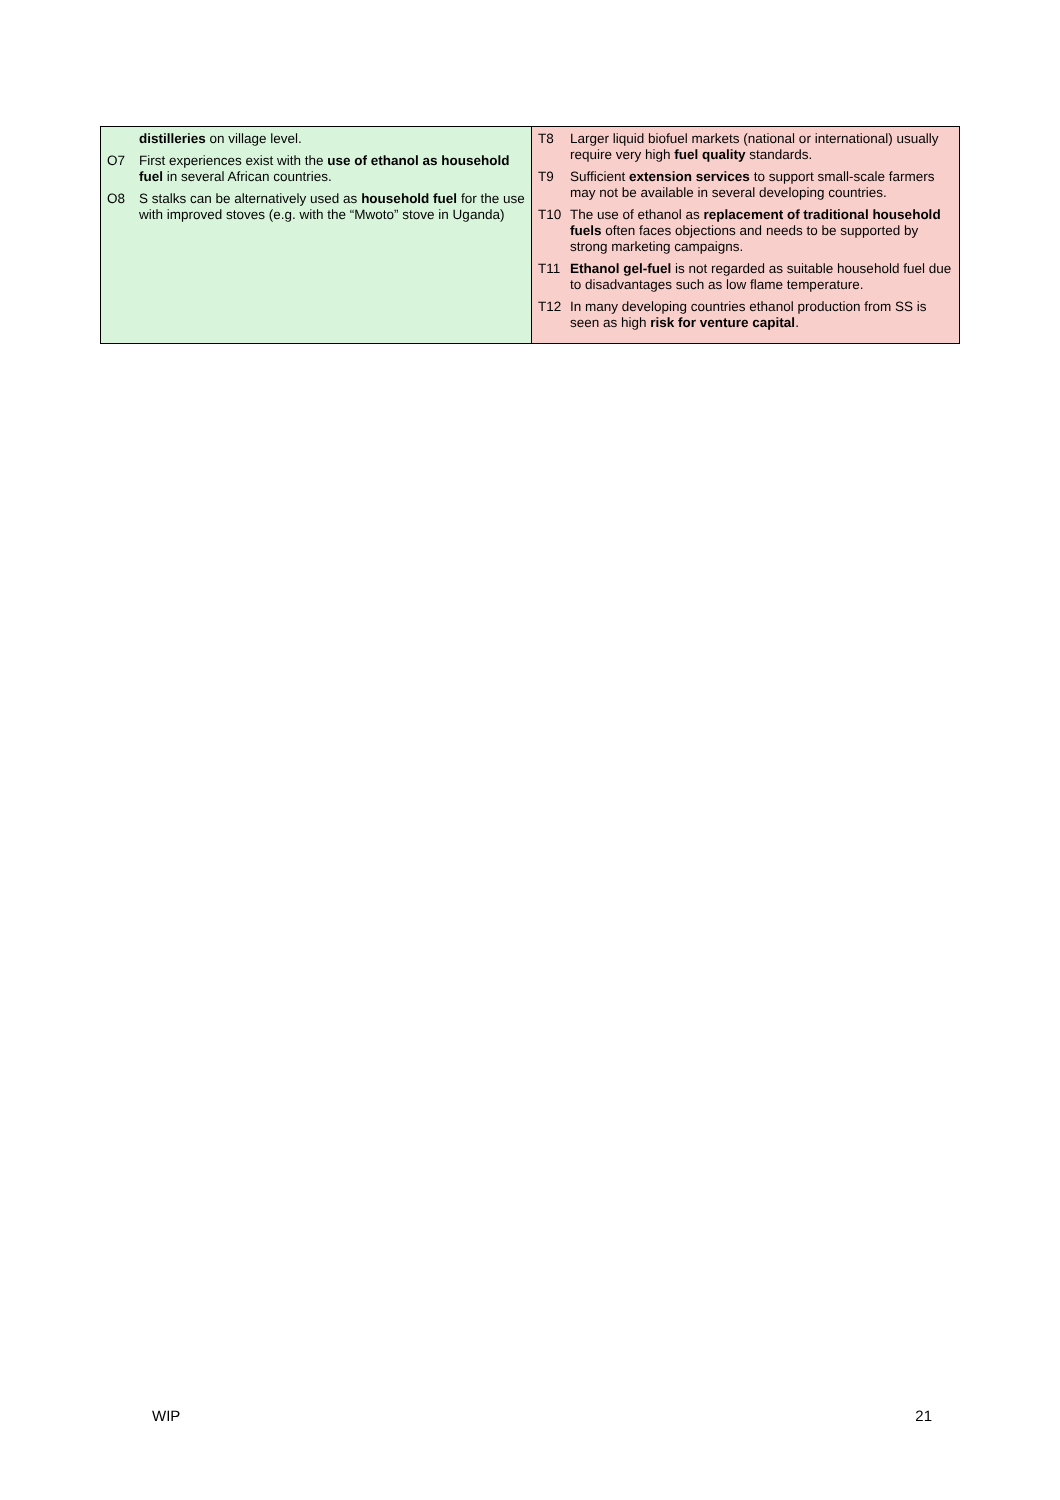| / / distilleries on village level. / / O7 / First experiences exist with the use of ethanol as household fuel in several African countries. / / O8 / S stalks can be alternatively used as household fuel for the use with improved stoves (e.g. with the “Mwoto” stove in Uganda) / | / T8 / Larger liquid biofuel markets (national or international) usually require very high fuel quality standards. / / T9 / Sufficient extension services to support small-scale farmers may not be available in several developing countries. / / T10 / The use of ethanol as replacement of traditional household fuels often faces objections and needs to be supported by strong marketing campaigns. / / T11 / Ethanol gel-fuel is not regarded as suitable household fuel due to disadvantages such as low flame temperature. / / T12 / In many developing countries ethanol production from SS is seen as high risk for venture capital . / |
WIP 21